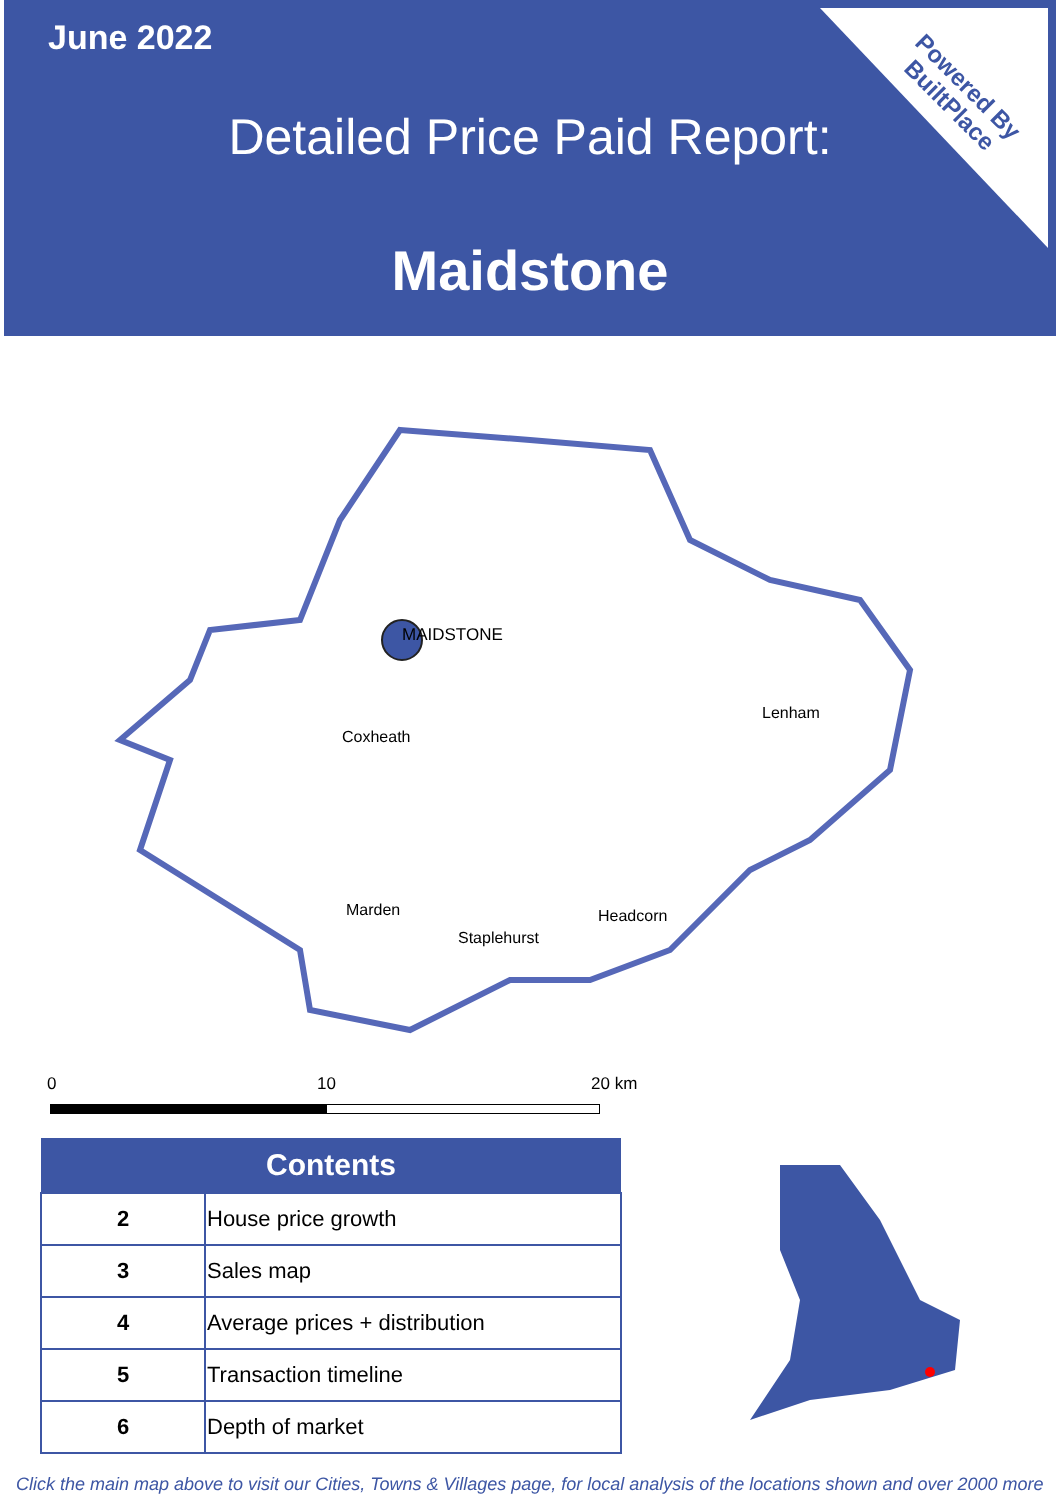June 2022
Detailed Price Paid Report:
Maidstone
Powered By
BuiltPlace
MAIDSTONE
Lenham
Coxheath
Marden
Headcorn
Staplehurst
0 10 20 km
| Contents | |
| --- | --- |
| 2 | House price growth |
| 3 | Sales map |
| 4 | Average prices + distribution |
| 5 | Transaction timeline |
| 6 | Depth of market |
Click the main map above to visit our Cities, Towns & Villages page, for local analysis of the locations shown and over 2000 more